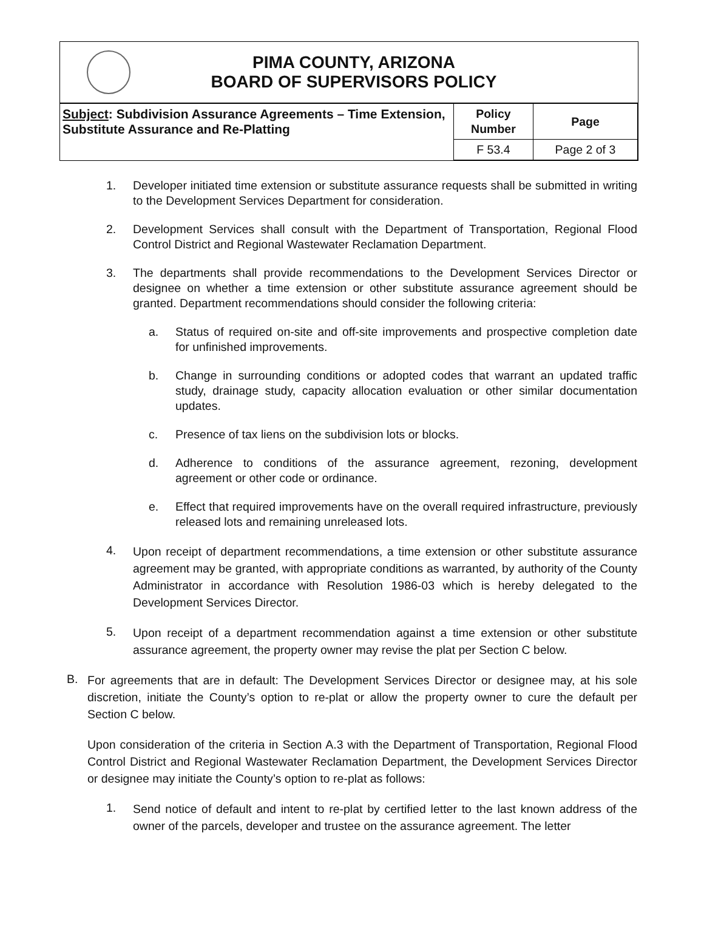PIMA COUNTY, ARIZONA
BOARD OF SUPERVISORS POLICY
| Subject : Subdivision Assurance Agreements – Time Extension, Substitute Assurance and Re-Platting | Policy Number | Page |
| --- | --- | --- |
| | F 53.4 | Page 2 of 3 |
1. Developer initiated time extension or substitute assurance requests shall be submitted in writing to the Development Services Department for consideration.
2. Development Services shall consult with the Department of Transportation, Regional Flood Control District and Regional Wastewater Reclamation Department.
3. The departments shall provide recommendations to the Development Services Director or designee on whether a time extension or other substitute assurance agreement should be granted. Department recommendations should consider the following criteria:
a. Status of required on-site and off-site improvements and prospective completion date for unfinished improvements.
b. Change in surrounding conditions or adopted codes that warrant an updated traffic study, drainage study, capacity allocation evaluation or other similar documentation updates.
c. Presence of tax liens on the subdivision lots or blocks.
d. Adherence to conditions of the assurance agreement, rezoning, development agreement or other code or ordinance.
e. Effect that required improvements have on the overall required infrastructure, previously released lots and remaining unreleased lots.
4.
Upon receipt of department recommendations, a time extension or other substitute assurance agreement may be granted, with appropriate conditions as warranted, by authority of the County Administrator in accordance with Resolution 1986-03 which is hereby delegated to the Development Services Director.
5.
Upon receipt of a department recommendation against a time extension or other substitute assurance agreement, the property owner may revise the plat per Section C below.
B.
For agreements that are in default: The Development Services Director or designee may, at his sole discretion, initiate the County’s option to re-plat or allow the property owner to cure the default per Section C below.
Upon consideration of the criteria in Section A.3 with the Department of Transportation, Regional Flood Control District and Regional Wastewater Reclamation Department, the Development Services Director or designee may initiate the County’s option to re-plat as follows:
1.
Send notice of default and intent to re-plat by certified letter to the last known address of the owner of the parcels, developer and trustee on the assurance agreement. The letter